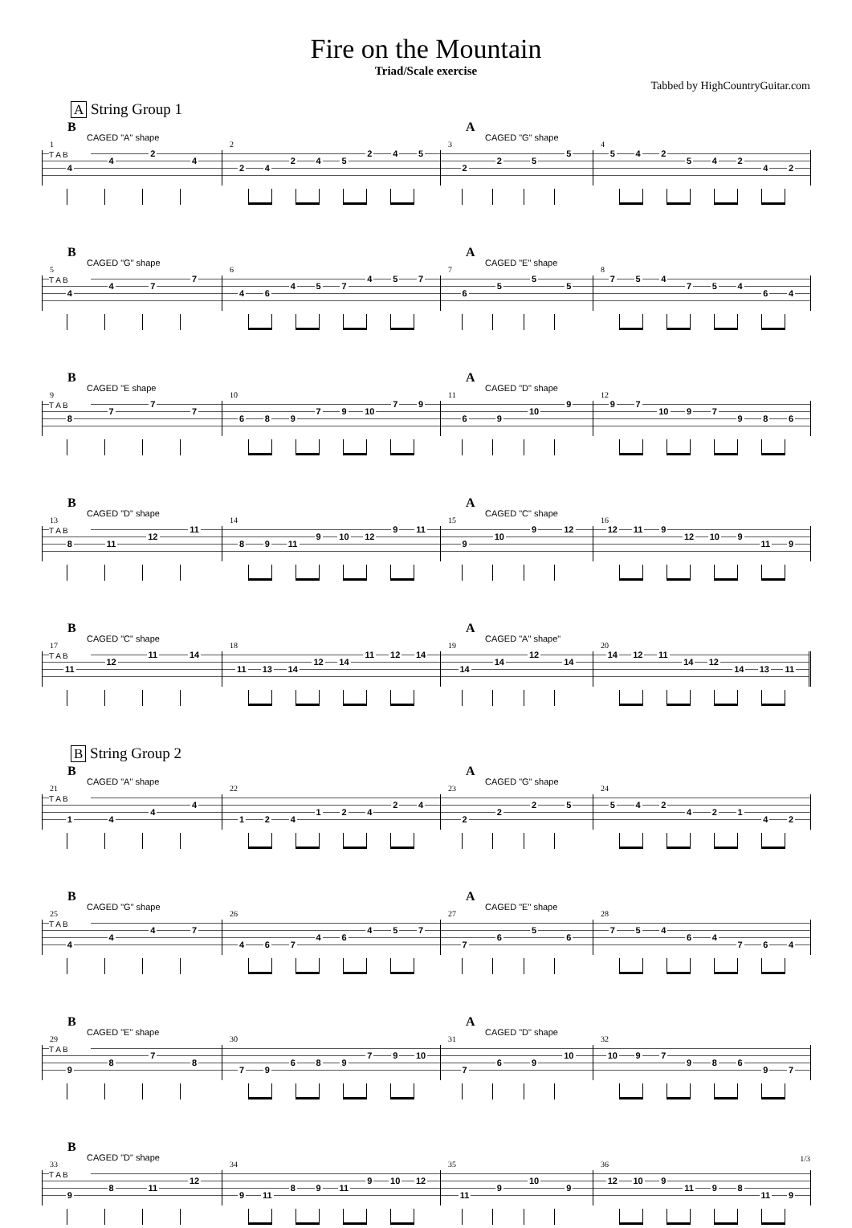Fire on the Mountain
Triad/Scale exercise
Tabbed by HighCountryGuitar.com
A String Group 1
1 B CAGED "A" shape
T A B 4424
2
24245245
3 A CAGED "G" shape
2255
4
54254242
5 B CAGED "G" shape
T A B 4477
6
46457457
7 A CAGED "E" shape
6555
8
75475464
9 B CAGED "E shape
T A B 8777
10
68979 10 79
11 A CAGED "D" shape
69 10 9
12
97 10 97986
13 B CAGED "D" shape
T A B 8 11 12 11
14
89 11 9 10 12 9 11
15 A CAGED "C" shape
9 10 9 12
16
12 11 9 12 10 9 11 9
17 B CAGED "C" shape
T A B 11 12 11 14
18
11 13 14 12 14 11 12 14
19 A CAGED "A" shape"
14 14 12 14
20
14 12 11 14 12 14 13 11
B String Group 2
21 B CAGED "A" shape
T A B 1444
22
12412424
23 A CAGED "G" shape
2225
24
54242142
25 B CAGED "G" shape
T A B 4447
26
46746457
27 A CAGED "E" shape
7656
28
75464764
29 B CAGED "E" shape
T A B 9878
30
7968979 10
31 A CAGED "D" shape
769 10
32
10 9798697
33 B CAGED "D" shape
T A B 98 11 12
34
9 11 89 11 9 10 12
35
11 9 10 9
36
12 10 9 11 98 11 9
1/3